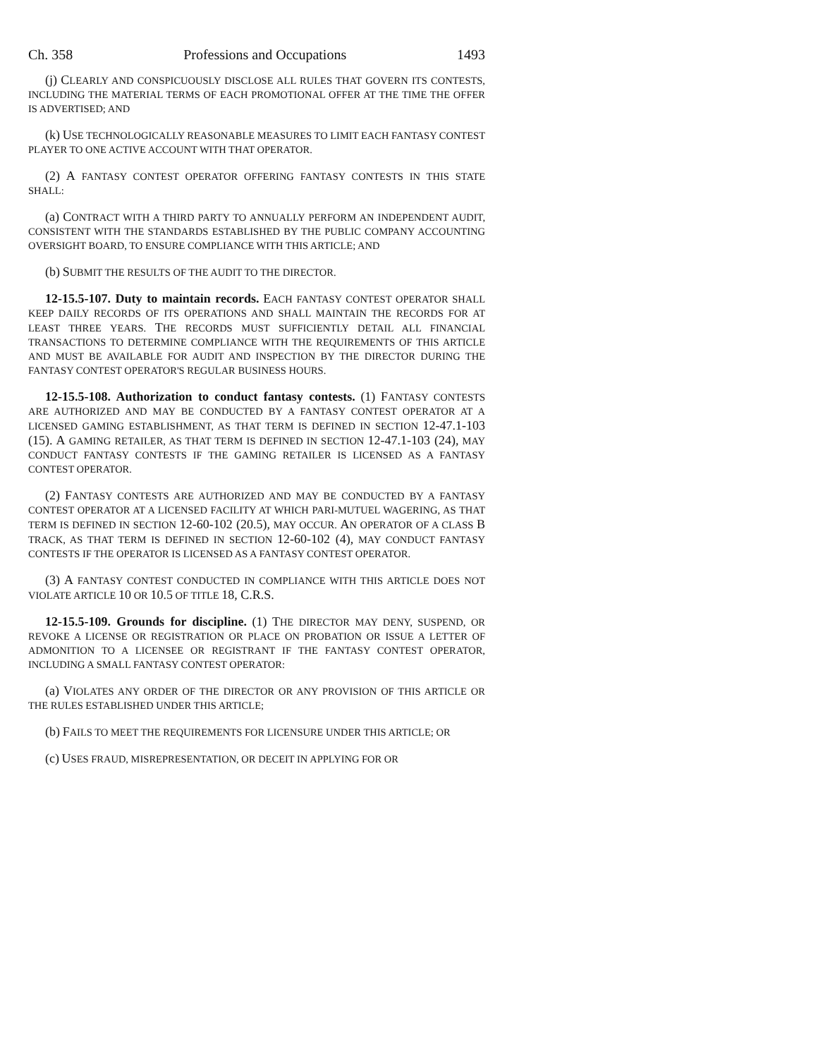Ch. 358 Professions and Occupations 1493
(j) CLEARLY AND CONSPICUOUSLY DISCLOSE ALL RULES THAT GOVERN ITS CONTESTS, INCLUDING THE MATERIAL TERMS OF EACH PROMOTIONAL OFFER AT THE TIME THE OFFER IS ADVERTISED; AND
(k) USE TECHNOLOGICALLY REASONABLE MEASURES TO LIMIT EACH FANTASY CONTEST PLAYER TO ONE ACTIVE ACCOUNT WITH THAT OPERATOR.
(2) A FANTASY CONTEST OPERATOR OFFERING FANTASY CONTESTS IN THIS STATE SHALL:
(a) CONTRACT WITH A THIRD PARTY TO ANNUALLY PERFORM AN INDEPENDENT AUDIT, CONSISTENT WITH THE STANDARDS ESTABLISHED BY THE PUBLIC COMPANY ACCOUNTING OVERSIGHT BOARD, TO ENSURE COMPLIANCE WITH THIS ARTICLE; AND
(b) SUBMIT THE RESULTS OF THE AUDIT TO THE DIRECTOR.
12-15.5-107. Duty to maintain records. EACH FANTASY CONTEST OPERATOR SHALL KEEP DAILY RECORDS OF ITS OPERATIONS AND SHALL MAINTAIN THE RECORDS FOR AT LEAST THREE YEARS. THE RECORDS MUST SUFFICIENTLY DETAIL ALL FINANCIAL TRANSACTIONS TO DETERMINE COMPLIANCE WITH THE REQUIREMENTS OF THIS ARTICLE AND MUST BE AVAILABLE FOR AUDIT AND INSPECTION BY THE DIRECTOR DURING THE FANTASY CONTEST OPERATOR'S REGULAR BUSINESS HOURS.
12-15.5-108. Authorization to conduct fantasy contests. (1) FANTASY CONTESTS ARE AUTHORIZED AND MAY BE CONDUCTED BY A FANTASY CONTEST OPERATOR AT A LICENSED GAMING ESTABLISHMENT, AS THAT TERM IS DEFINED IN SECTION 12-47.1-103 (15). A GAMING RETAILER, AS THAT TERM IS DEFINED IN SECTION 12-47.1-103 (24), MAY CONDUCT FANTASY CONTESTS IF THE GAMING RETAILER IS LICENSED AS A FANTASY CONTEST OPERATOR.
(2) FANTASY CONTESTS ARE AUTHORIZED AND MAY BE CONDUCTED BY A FANTASY CONTEST OPERATOR AT A LICENSED FACILITY AT WHICH PARI-MUTUEL WAGERING, AS THAT TERM IS DEFINED IN SECTION 12-60-102 (20.5), MAY OCCUR. AN OPERATOR OF A CLASS B TRACK, AS THAT TERM IS DEFINED IN SECTION 12-60-102 (4), MAY CONDUCT FANTASY CONTESTS IF THE OPERATOR IS LICENSED AS A FANTASY CONTEST OPERATOR.
(3) A FANTASY CONTEST CONDUCTED IN COMPLIANCE WITH THIS ARTICLE DOES NOT VIOLATE ARTICLE 10 OR 10.5 OF TITLE 18, C.R.S.
12-15.5-109. Grounds for discipline. (1) THE DIRECTOR MAY DENY, SUSPEND, OR REVOKE A LICENSE OR REGISTRATION OR PLACE ON PROBATION OR ISSUE A LETTER OF ADMONITION TO A LICENSEE OR REGISTRANT IF THE FANTASY CONTEST OPERATOR, INCLUDING A SMALL FANTASY CONTEST OPERATOR:
(a) VIOLATES ANY ORDER OF THE DIRECTOR OR ANY PROVISION OF THIS ARTICLE OR THE RULES ESTABLISHED UNDER THIS ARTICLE;
(b) FAILS TO MEET THE REQUIREMENTS FOR LICENSURE UNDER THIS ARTICLE; OR
(c) USES FRAUD, MISREPRESENTATION, OR DECEIT IN APPLYING FOR OR